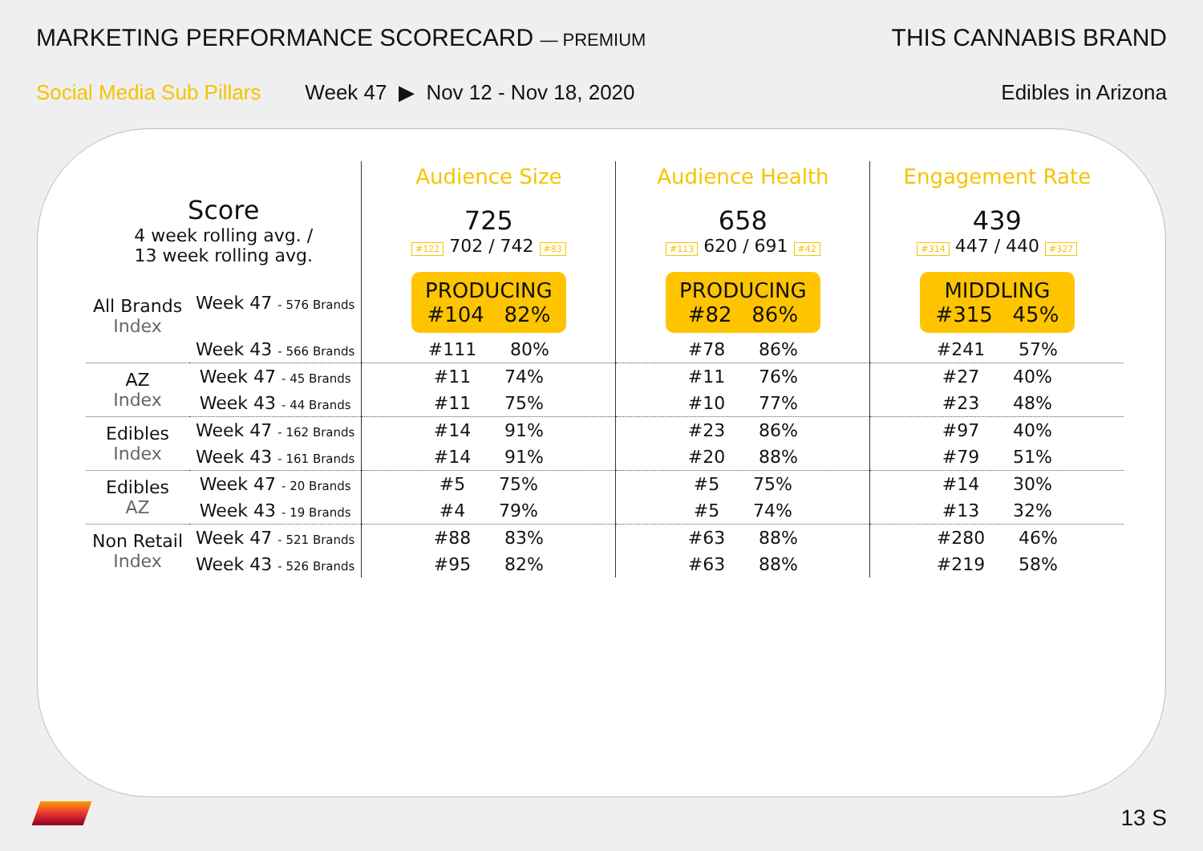MARKETING PERFORMANCE SCORECARD — PREMIUM
THIS CANNABIS BRAND
Social Media Sub Pillars Week 47 ▶ Nov 12 - Nov 18, 2020
Edibles in Arizona
| | | Audience Size | Audience Health | Engagement Rate |
| Score 4 week rolling avg. / 13 week rolling avg. | | 725 #122 702 / 742 #83 | 658 #113 620 / 691 #42 | 439 #314 447 / 440 #327 |
| All Brands Index | Week 47 - 576 Brands | PRODUCING #104 82% | PRODUCING #82 86% | MIDDLING #315 45% |
| | Week 43 - 566 Brands | #111 80% | #78 86% | #241 57% |
| AZ Index | Week 47 - 45 Brands | #11 74% | #11 76% | #27 40% |
| | Week 43 - 44 Brands | #11 75% | #10 77% | #23 48% |
| Edibles Index | Week 47 - 162 Brands | #14 91% | #23 86% | #97 40% |
| | Week 43 - 161 Brands | #14 91% | #20 88% | #79 51% |
| Edibles AZ | Week 47 - 20 Brands | #5 75% | #5 75% | #14 30% |
| | Week 43 - 19 Brands | #4 79% | #5 74% | #13 32% |
| Non Retail Index | Week 47 - 521 Brands | #88 83% | #63 88% | #280 46% |
| | Week 43 - 526 Brands | #95 82% | #63 88% | #219 58% |
13 S